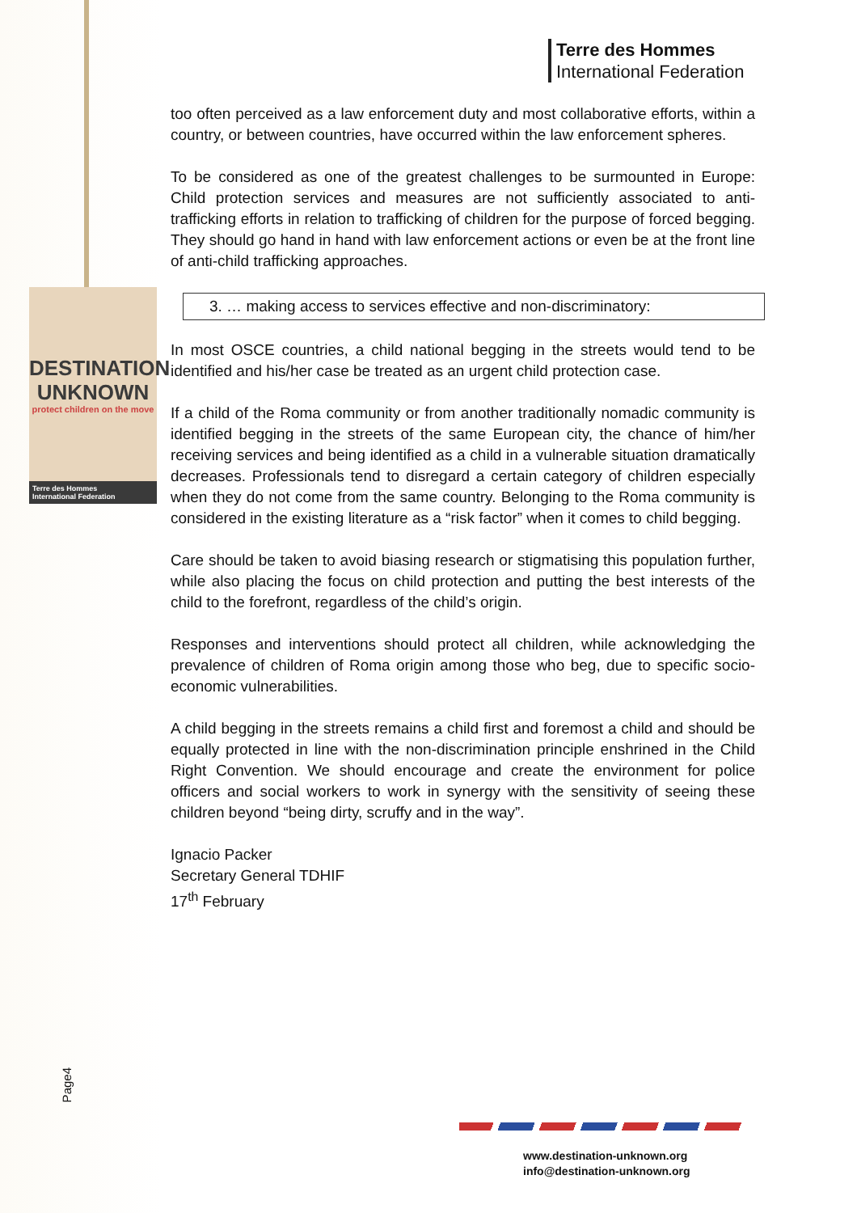DESTINATION
UNKNOWN
protect children on the move
Terre des Hommes
International Federation
Terre des Hommes
International Federation
too often perceived as a law enforcement duty and most collaborative efforts, within a country, or between countries, have occurred within the law enforcement spheres.
To be considered as one of the greatest challenges to be surmounted in Europe: Child protection services and measures are not sufficiently associated to anti-trafficking efforts in relation to trafficking of children for the purpose of forced begging. They should go hand in hand with law enforcement actions or even be at the front line of anti-child trafficking approaches.
3. … making access to services effective and non-discriminatory:
In most OSCE countries, a child national begging in the streets would tend to be identified and his/her case be treated as an urgent child protection case.
If a child of the Roma community or from another traditionally nomadic community is identified begging in the streets of the same European city, the chance of him/her receiving services and being identified as a child in a vulnerable situation dramatically decreases. Professionals tend to disregard a certain category of children especially when they do not come from the same country. Belonging to the Roma community is considered in the existing literature as a “risk factor” when it comes to child begging.
Care should be taken to avoid biasing research or stigmatising this population further, while also placing the focus on child protection and putting the best interests of the child to the forefront, regardless of the child’s origin.
Responses and interventions should protect all children, while acknowledging the prevalence of children of Roma origin among those who beg, due to specific socio-economic vulnerabilities.
A child begging in the streets remains a child first and foremost a child and should be equally protected in line with the non-discrimination principle enshrined in the Child Right Convention. We should encourage and create the environment for police officers and social workers to work in synergy with the sensitivity of seeing these children beyond “being dirty, scruffy and in the way”.
Ignacio Packer
Secretary General TDHIF
17<sup>th</sup> February
Page4
www.destination-unknown.org
info@destination-unknown.org